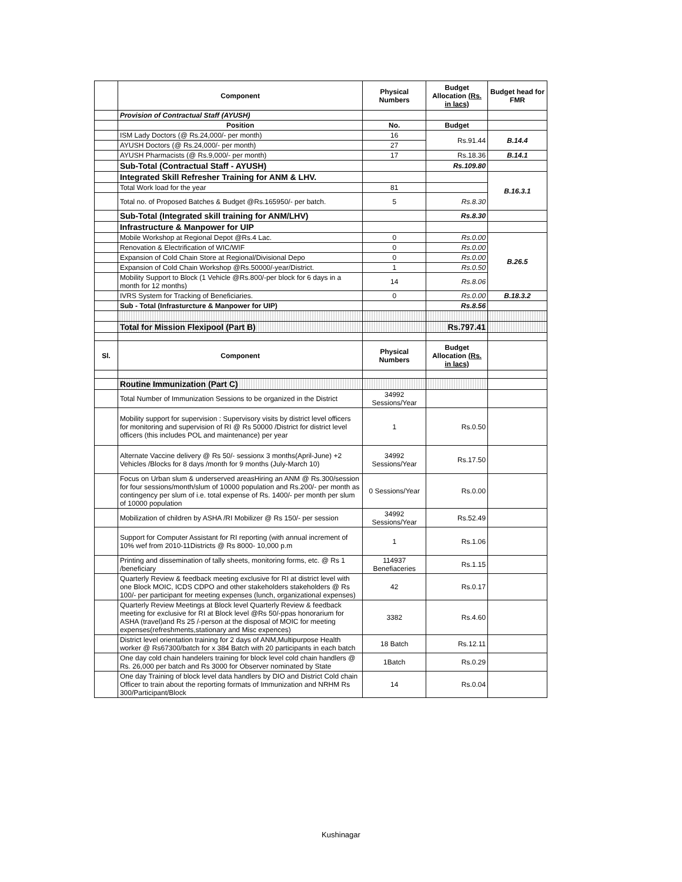| | Component | Physical Numbers | Budget Allocation (Rs. in lacs) | Budget head for FMR |
| | Provision of Contractual Staff (AYUSH) | | | |
| | Position | No. | Budget | |
| | ISM Lady Doctors (@ Rs.24,000/- per month) | 16 | Rs.91.44 | B.14.4 |
| | AYUSH Doctors (@ Rs.24,000/- per month) | 27 | | |
| | AYUSH Pharmacists (@ Rs.9,000/- per month) | 17 | Rs.18.36 | B.14.1 |
| | Sub-Total (Contractual Staff - AYUSH) | | Rs.109.80 | |
| | Integrated Skill Refresher Training for ANM & LHV. | | | B.16.3.1 |
| | Total Work load for the year | 81 | | |
| | Total no. of Proposed Batches & Budget @Rs.165950/- per batch. | 5 | Rs.8.30 | |
| | Sub-Total (Integrated skill training for ANM/LHV) | | Rs.8.30 | |
| | Infrastructure & Manpower for UIP | | | |
| | Mobile Workshop at Regional Depot @Rs.4 Lac. | 0 | Rs.0.00 | B.26.5 |
| | Renovation & Electrification of WIC/WIF | 0 | Rs.0.00 | |
| | Expansion of Cold Chain Store at Regional/Divisional Depo | 0 | Rs.0.00 | |
| | Expansion of Cold Chain Workshop @Rs.50000/-year/District. | 1 | Rs.0.50 | |
| | Mobility Support to Block (1 Vehicle @Rs.800/-per block for 6 days in a month for 12 months) | 14 | Rs.8.06 | |
| | IVRS System for Tracking of Beneficiaries. | 0 | Rs.0.00 | B.18.3.2 |
| | Sub - Total (Infrasturcture & Manpower for UIP) | | Rs.8.56 | |
| | Total for Mission Flexipool (Part B) | | Rs.797.41 | |
| Sl. | Component | Physical Numbers | Budget Allocation (Rs. in lacs) | |
| | Routine Immunization (Part C) | | | |
| | Total Number of Immunization Sessions to be organized in the District | 34992 Sessions/Year | | |
| | Mobility support for supervision : Supervisory visits by district level officers for monitoring and supervision of RI @ Rs 50000 /District for district level officers (this includes POL and maintenance) per year | 1 | Rs.0.50 | |
| | Alternate Vaccine delivery @ Rs 50/- sessionx 3 months(April-June) +2 Vehicles /Blocks for 8 days /month for 9 months (July-March 10) | 34992 Sessions/Year | Rs.17.50 | |
| | Focus on Urban slum & underserved areasHiring an ANM @ Rs.300/session for four sessions/month/slum of 10000 population and Rs.200/- per month as contingency per slum of i.e. total expense of Rs. 1400/- per month per slum of 10000 population | 0 Sessions/Year | Rs.0.00 | |
| | Mobilization of children by ASHA /RI Mobilizer @ Rs 150/- per session | 34992 Sessions/Year | Rs.52.49 | |
| | Support for Computer Assistant for RI reporting (with annual increment of 10% wef from 2010-11Districts @ Rs 8000- 10,000 p.m | 1 | Rs.1.06 | |
| | Printing and dissemination of tally sheets, monitoring forms, etc. @ Rs 1 /beneficiary | 114937 Benefiaceries | Rs.1.15 | |
| | Quarterly Review & feedback meeting exclusive for RI at district level with one Block MOIC, ICDS CDPO and other stakeholders stakeholders @ Rs 100/- per participant for meeting expenses (lunch, organizational expenses) | 42 | Rs.0.17 | |
| | Quarterly Review Meetings at Block level Quarterly Review & feedback meeting for exclusive for RI at Block level @Rs 50/-ppas honorarium for ASHA (travel)and Rs 25 /-person at the disposal of MOIC for meeting expenses(refreshments,stationary and Misc expences) | 3382 | Rs.4.60 | |
| | District level orientation training for 2 days of ANM,Multipurpose Health worker @ Rs67300/batch for x 384 Batch with 20 participants in each batch | 18 Batch | Rs.12.11 | |
| | One day cold chain handelers training for block level cold chain handlers @ Rs. 26,000 per batch and Rs 3000 for Observer nominated by State | 1Batch | Rs.0.29 | |
| | One day Training of block level data handlers by DIO and District Cold chain Officer to train about the reporting formats of Immunization and NRHM Rs 300/Participant/Block | 14 | Rs.0.04 | |
Kushinagar